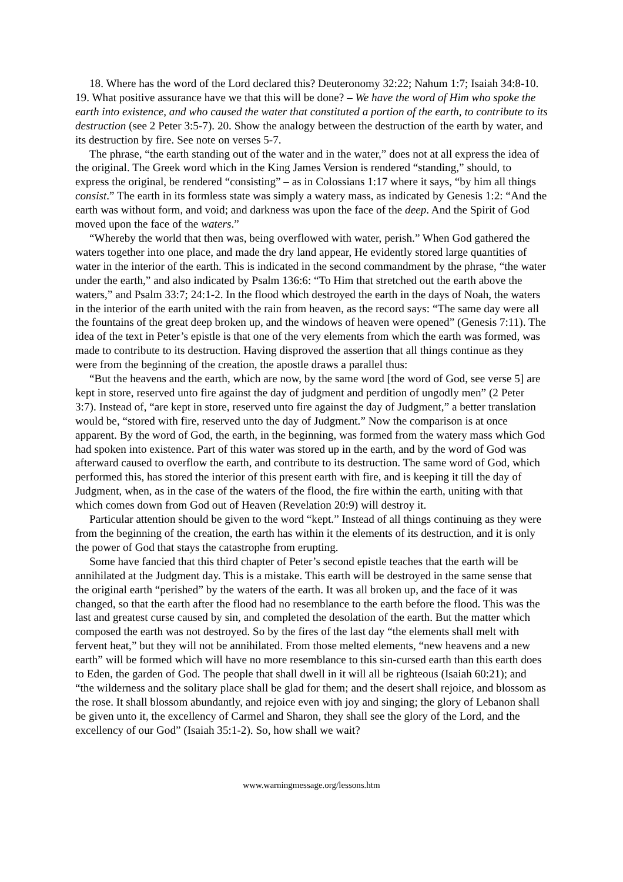18. Where has the word of the Lord declared this? Deuteronomy 32:22; Nahum 1:7; Isaiah 34:8-10. 19. What positive assurance have we that this will be done? – We have the word of Him who spoke the earth into existence, and who caused the water that constituted a portion of the earth, to contribute to its destruction (see 2 Peter 3:5-7). 20. Show the analogy between the destruction of the earth by water, and its destruction by fire. See note on verses 5-7.
The phrase, “the earth standing out of the water and in the water,” does not at all express the idea of the original. The Greek word which in the King James Version is rendered “standing,” should, to express the original, be rendered “consisting” – as in Colossians 1:17 where it says, “by him all things consist.” The earth in its formless state was simply a watery mass, as indicated by Genesis 1:2: “And the earth was without form, and void; and darkness was upon the face of the deep. And the Spirit of God moved upon the face of the waters.”
“Whereby the world that then was, being overflowed with water, perish.” When God gathered the waters together into one place, and made the dry land appear, He evidently stored large quantities of water in the interior of the earth. This is indicated in the second commandment by the phrase, “the water under the earth,” and also indicated by Psalm 136:6: “To Him that stretched out the earth above the waters,” and Psalm 33:7; 24:1-2. In the flood which destroyed the earth in the days of Noah, the waters in the interior of the earth united with the rain from heaven, as the record says: “The same day were all the fountains of the great deep broken up, and the windows of heaven were opened” (Genesis 7:11). The idea of the text in Peter’s epistle is that one of the very elements from which the earth was formed, was made to contribute to its destruction. Having disproved the assertion that all things continue as they were from the beginning of the creation, the apostle draws a parallel thus:
“But the heavens and the earth, which are now, by the same word [the word of God, see verse 5] are kept in store, reserved unto fire against the day of judgment and perdition of ungodly men” (2 Peter 3:7). Instead of, “are kept in store, reserved unto fire against the day of Judgment,” a better translation would be, “stored with fire, reserved unto the day of Judgment.” Now the comparison is at once apparent. By the word of God, the earth, in the beginning, was formed from the watery mass which God had spoken into existence. Part of this water was stored up in the earth, and by the word of God was afterward caused to overflow the earth, and contribute to its destruction. The same word of God, which performed this, has stored the interior of this present earth with fire, and is keeping it till the day of Judgment, when, as in the case of the waters of the flood, the fire within the earth, uniting with that which comes down from God out of Heaven (Revelation 20:9) will destroy it.
Particular attention should be given to the word “kept.” Instead of all things continuing as they were from the beginning of the creation, the earth has within it the elements of its destruction, and it is only the power of God that stays the catastrophe from erupting.
Some have fancied that this third chapter of Peter’s second epistle teaches that the earth will be annihilated at the Judgment day. This is a mistake. This earth will be destroyed in the same sense that the original earth “perished” by the waters of the earth. It was all broken up, and the face of it was changed, so that the earth after the flood had no resemblance to the earth before the flood. This was the last and greatest curse caused by sin, and completed the desolation of the earth. But the matter which composed the earth was not destroyed. So by the fires of the last day “the elements shall melt with fervent heat,” but they will not be annihilated. From those melted elements, “new heavens and a new earth” will be formed which will have no more resemblance to this sin-cursed earth than this earth does to Eden, the garden of God. The people that shall dwell in it will all be righteous (Isaiah 60:21); and “the wilderness and the solitary place shall be glad for them; and the desert shall rejoice, and blossom as the rose. It shall blossom abundantly, and rejoice even with joy and singing; the glory of Lebanon shall be given unto it, the excellency of Carmel and Sharon, they shall see the glory of the Lord, and the excellency of our God” (Isaiah 35:1-2). So, how shall we wait?
www.warningmessage.org/lessons.htm